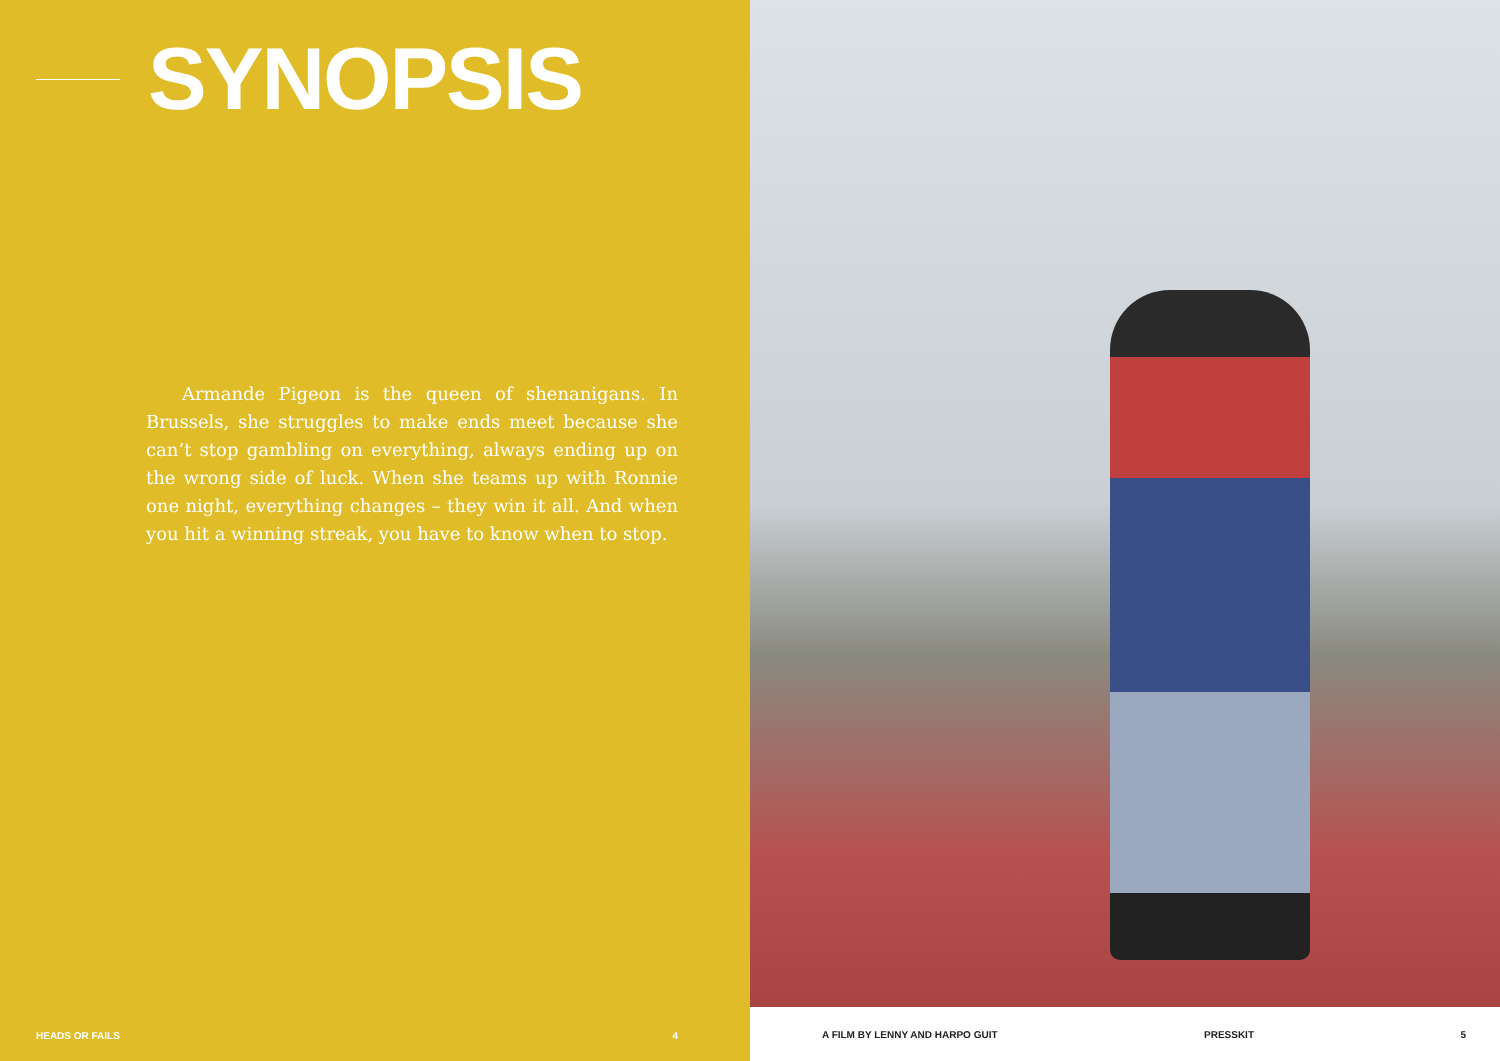SYNOPSIS
Armande Pigeon is the queen of shenanigans. In Brussels, she struggles to make ends meet because she can’t stop gambling on everything, always ending up on the wrong side of luck. When she teams up with Ronnie one night, everything changes – they win it all. And when you hit a winning streak, you have to know when to stop.
HEADS OR FAILS 4
A FILM BY LENNY AND HARPO GUIT PRESSKIT 5